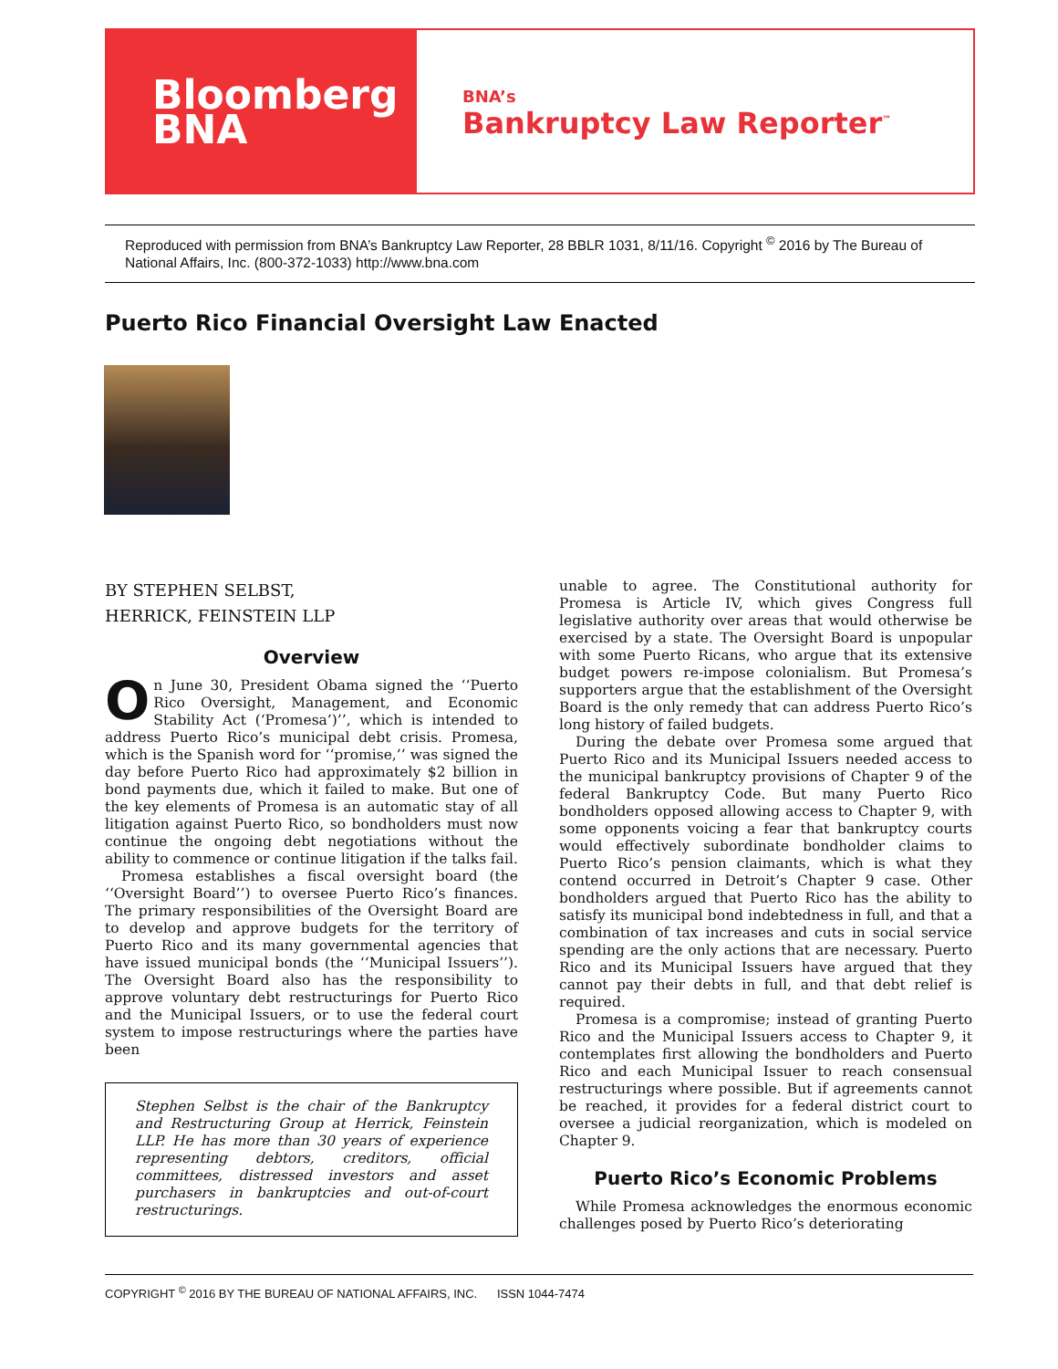Bloomberg
BNA
BNA’s
Bankruptcy Law Reporter<sup>™</sup>
Reproduced with permission from BNA’s Bankruptcy Law Reporter, 28 BBLR 1031, 8/11/16. Copyright <sup>©</sup> 2016 by The Bureau of National Affairs, Inc. (800-372-1033) http://www.bna.com
Puerto Rico Financial Oversight Law Enacted
BY STEPHEN SELBST,
HERRICK, FEINSTEIN LLP
Overview
On June 30, President Obama signed the ‘‘Puerto Rico Oversight, Management, and Economic Stability Act (‘Promesa’)’’, which is intended to address Puerto Rico’s municipal debt crisis. Promesa, which is the Spanish word for ‘‘promise,’’ was signed the day before Puerto Rico had approximately $2 billion in bond payments due, which it failed to make. But one of the key elements of Promesa is an automatic stay of all litigation against Puerto Rico, so bondholders must now continue the ongoing debt negotiations without the ability to commence or continue litigation if the talks fail.
Promesa establishes a fiscal oversight board (the ‘‘Oversight Board’’) to oversee Puerto Rico’s finances. The primary responsibilities of the Oversight Board are to develop and approve budgets for the territory of Puerto Rico and its many governmental agencies that have issued municipal bonds (the ‘‘Municipal Issuers’’). The Oversight Board also has the responsibility to approve voluntary debt restructurings for Puerto Rico and the Municipal Issuers, or to use the federal court system to impose restructurings where the parties have been
Stephen Selbst is the chair of the Bankruptcy and Restructuring Group at Herrick, Feinstein LLP. He has more than 30 years of experience representing debtors, creditors, official committees, distressed investors and asset purchasers in bankruptcies and out-of-court restructurings.
unable to agree. The Constitutional authority for Promesa is Article IV, which gives Congress full legislative authority over areas that would otherwise be exercised by a state. The Oversight Board is unpopular with some Puerto Ricans, who argue that its extensive budget powers re-impose colonialism. But Promesa’s supporters argue that the establishment of the Oversight Board is the only remedy that can address Puerto Rico’s long history of failed budgets.
During the debate over Promesa some argued that Puerto Rico and its Municipal Issuers needed access to the municipal bankruptcy provisions of Chapter 9 of the federal Bankruptcy Code. But many Puerto Rico bondholders opposed allowing access to Chapter 9, with some opponents voicing a fear that bankruptcy courts would effectively subordinate bondholder claims to Puerto Rico’s pension claimants, which is what they contend occurred in Detroit’s Chapter 9 case. Other bondholders argued that Puerto Rico has the ability to satisfy its municipal bond indebtedness in full, and that a combination of tax increases and cuts in social service spending are the only actions that are necessary. Puerto Rico and its Municipal Issuers have argued that they cannot pay their debts in full, and that debt relief is required.
Promesa is a compromise; instead of granting Puerto Rico and the Municipal Issuers access to Chapter 9, it contemplates first allowing the bondholders and Puerto Rico and each Municipal Issuer to reach consensual restructurings where possible. But if agreements cannot be reached, it provides for a federal district court to oversee a judicial reorganization, which is modeled on Chapter 9.
Puerto Rico’s Economic Problems
While Promesa acknowledges the enormous economic challenges posed by Puerto Rico’s deteriorating
COPYRIGHT <sup>©</sup> 2016 BY THE BUREAU OF NATIONAL AFFAIRS, INC. ISSN 1044-7474